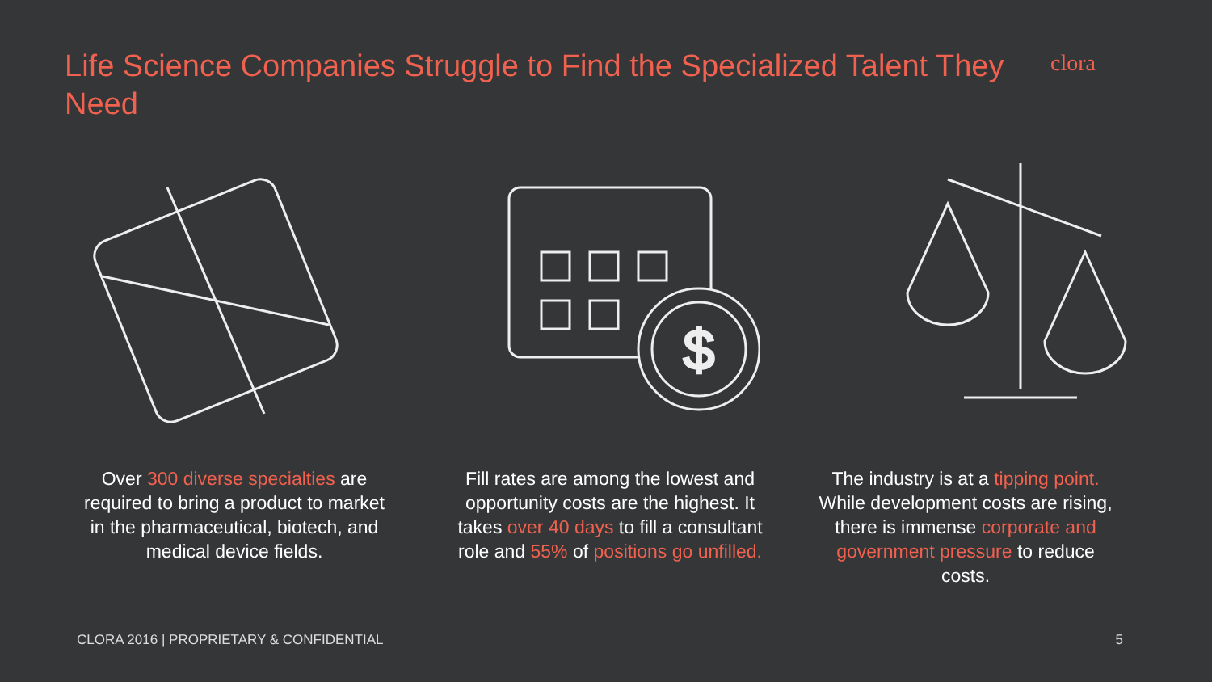Life Science Companies Struggle to Find the Specialized Talent They Need
clora
$
Over 300 diverse specialties are required to bring a product to market in the pharmaceutical, biotech, and medical device fields.
Fill rates are among the lowest and opportunity costs are the highest. It takes over 40 days to fill a consultant role and 55% of positions go unfilled.
The industry is at a tipping point. While development costs are rising, there is immense corporate and government pressure to reduce costs.
CLORA 2016 | PROPRIETARY & CONFIDENTIAL 5